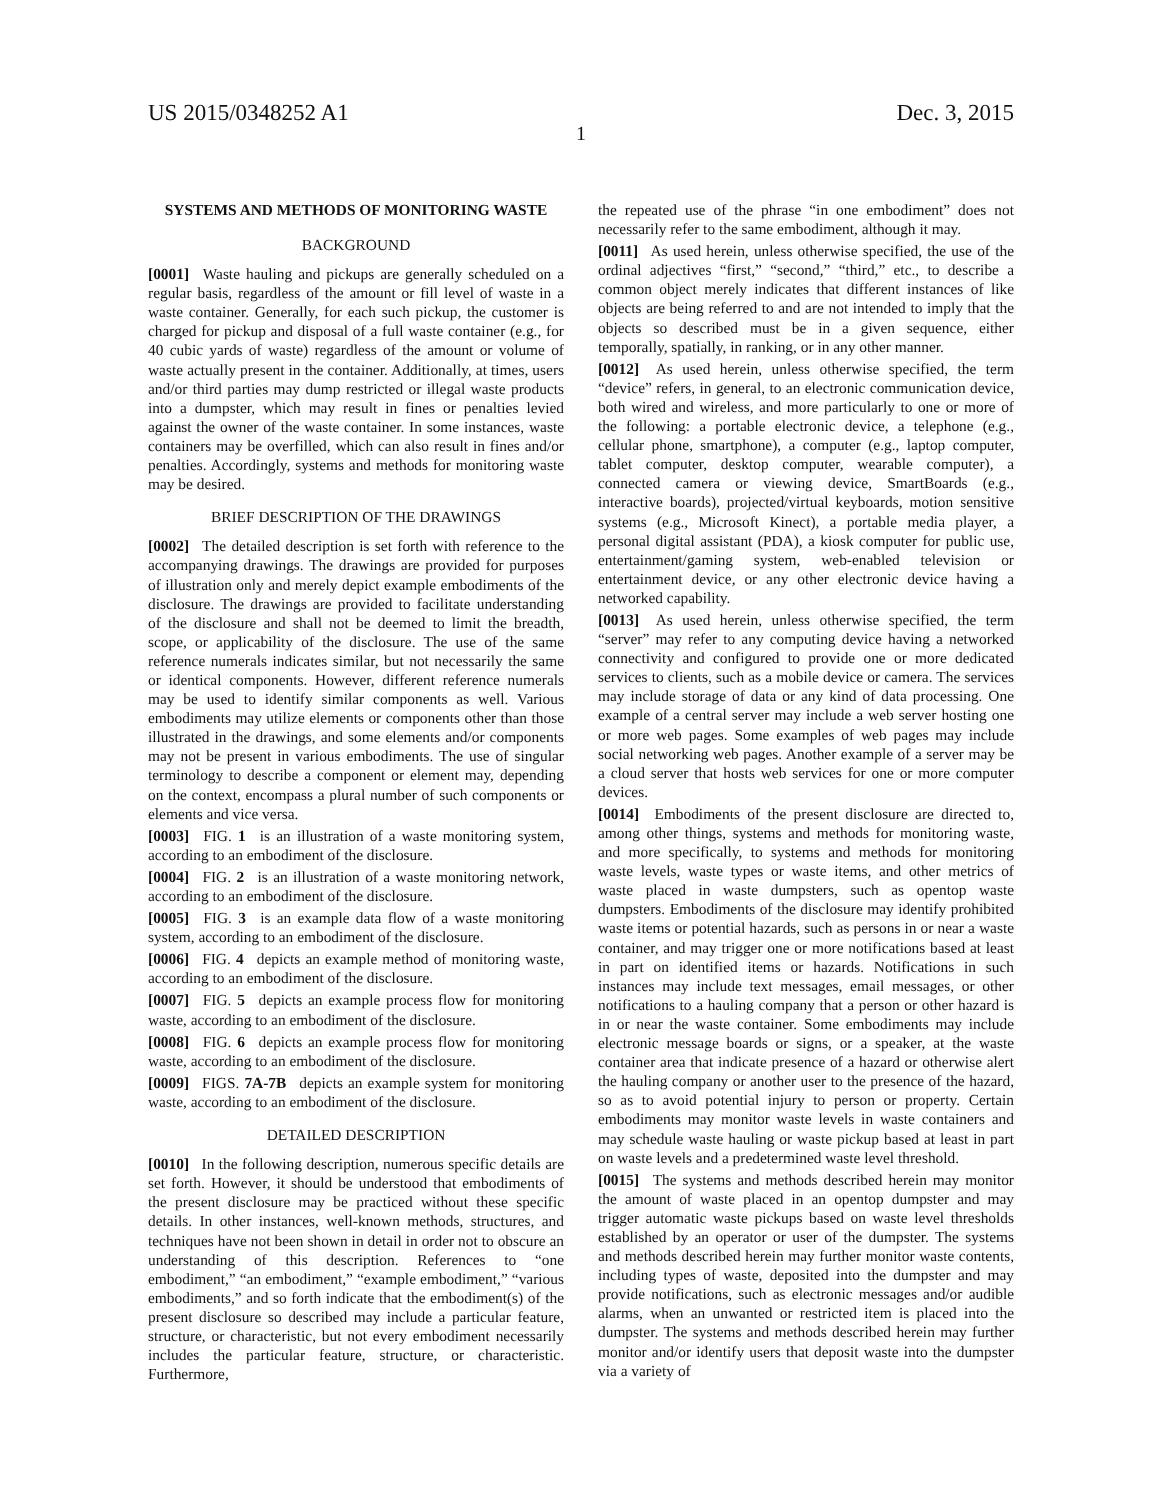US 2015/0348252 A1 Dec. 3, 2015
1
SYSTEMS AND METHODS OF MONITORING WASTE
BACKGROUND
[0001] Waste hauling and pickups are generally scheduled on a regular basis, regardless of the amount or fill level of waste in a waste container. Generally, for each such pickup, the customer is charged for pickup and disposal of a full waste container (e.g., for 40 cubic yards of waste) regardless of the amount or volume of waste actually present in the container. Additionally, at times, users and/or third parties may dump restricted or illegal waste products into a dumpster, which may result in fines or penalties levied against the owner of the waste container. In some instances, waste containers may be overfilled, which can also result in fines and/or penalties. Accordingly, systems and methods for monitoring waste may be desired.
BRIEF DESCRIPTION OF THE DRAWINGS
[0002] The detailed description is set forth with reference to the accompanying drawings. The drawings are provided for purposes of illustration only and merely depict example embodiments of the disclosure. The drawings are provided to facilitate understanding of the disclosure and shall not be deemed to limit the breadth, scope, or applicability of the disclosure. The use of the same reference numerals indicates similar, but not necessarily the same or identical components. However, different reference numerals may be used to identify similar components as well. Various embodiments may utilize elements or components other than those illustrated in the drawings, and some elements and/or components may not be present in various embodiments. The use of singular terminology to describe a component or element may, depending on the context, encompass a plural number of such components or elements and vice versa.
[0003] FIG. 1 is an illustration of a waste monitoring system, according to an embodiment of the disclosure.
[0004] FIG. 2 is an illustration of a waste monitoring network, according to an embodiment of the disclosure.
[0005] FIG. 3 is an example data flow of a waste monitoring system, according to an embodiment of the disclosure.
[0006] FIG. 4 depicts an example method of monitoring waste, according to an embodiment of the disclosure.
[0007] FIG. 5 depicts an example process flow for monitoring waste, according to an embodiment of the disclosure.
[0008] FIG. 6 depicts an example process flow for monitoring waste, according to an embodiment of the disclosure.
[0009] FIGS. 7A-7B depicts an example system for monitoring waste, according to an embodiment of the disclosure.
DETAILED DESCRIPTION
[0010] In the following description, numerous specific details are set forth. However, it should be understood that embodiments of the present disclosure may be practiced without these specific details. In other instances, well-known methods, structures, and techniques have not been shown in detail in order not to obscure an understanding of this description. References to “one embodiment,” “an embodiment,” “example embodiment,” “various embodiments,” and so forth indicate that the embodiment(s) of the present disclosure so described may include a particular feature, structure, or characteristic, but not every embodiment necessarily includes the particular feature, structure, or characteristic. Furthermore,
the repeated use of the phrase “in one embodiment” does not necessarily refer to the same embodiment, although it may.
[0011] As used herein, unless otherwise specified, the use of the ordinal adjectives “first,” “second,” “third,” etc., to describe a common object merely indicates that different instances of like objects are being referred to and are not intended to imply that the objects so described must be in a given sequence, either temporally, spatially, in ranking, or in any other manner.
[0012] As used herein, unless otherwise specified, the term “device” refers, in general, to an electronic communication device, both wired and wireless, and more particularly to one or more of the following: a portable electronic device, a telephone (e.g., cellular phone, smartphone), a computer (e.g., laptop computer, tablet computer, desktop computer, wearable computer), a connected camera or viewing device, SmartBoards (e.g., interactive boards), projected/virtual keyboards, motion sensitive systems (e.g., Microsoft Kinect), a portable media player, a personal digital assistant (PDA), a kiosk computer for public use, entertainment/gaming system, web-enabled television or entertainment device, or any other electronic device having a networked capability.
[0013] As used herein, unless otherwise specified, the term “server” may refer to any computing device having a networked connectivity and configured to provide one or more dedicated services to clients, such as a mobile device or camera. The services may include storage of data or any kind of data processing. One example of a central server may include a web server hosting one or more web pages. Some examples of web pages may include social networking web pages. Another example of a server may be a cloud server that hosts web services for one or more computer devices.
[0014] Embodiments of the present disclosure are directed to, among other things, systems and methods for monitoring waste, and more specifically, to systems and methods for monitoring waste levels, waste types or waste items, and other metrics of waste placed in waste dumpsters, such as opentop waste dumpsters. Embodiments of the disclosure may identify prohibited waste items or potential hazards, such as persons in or near a waste container, and may trigger one or more notifications based at least in part on identified items or hazards. Notifications in such instances may include text messages, email messages, or other notifications to a hauling company that a person or other hazard is in or near the waste container. Some embodiments may include electronic message boards or signs, or a speaker, at the waste container area that indicate presence of a hazard or otherwise alert the hauling company or another user to the presence of the hazard, so as to avoid potential injury to person or property. Certain embodiments may monitor waste levels in waste containers and may schedule waste hauling or waste pickup based at least in part on waste levels and a predetermined waste level threshold.
[0015] The systems and methods described herein may monitor the amount of waste placed in an opentop dumpster and may trigger automatic waste pickups based on waste level thresholds established by an operator or user of the dumpster. The systems and methods described herein may further monitor waste contents, including types of waste, deposited into the dumpster and may provide notifications, such as electronic messages and/or audible alarms, when an unwanted or restricted item is placed into the dumpster. The systems and methods described herein may further monitor and/or identify users that deposit waste into the dumpster via a variety of